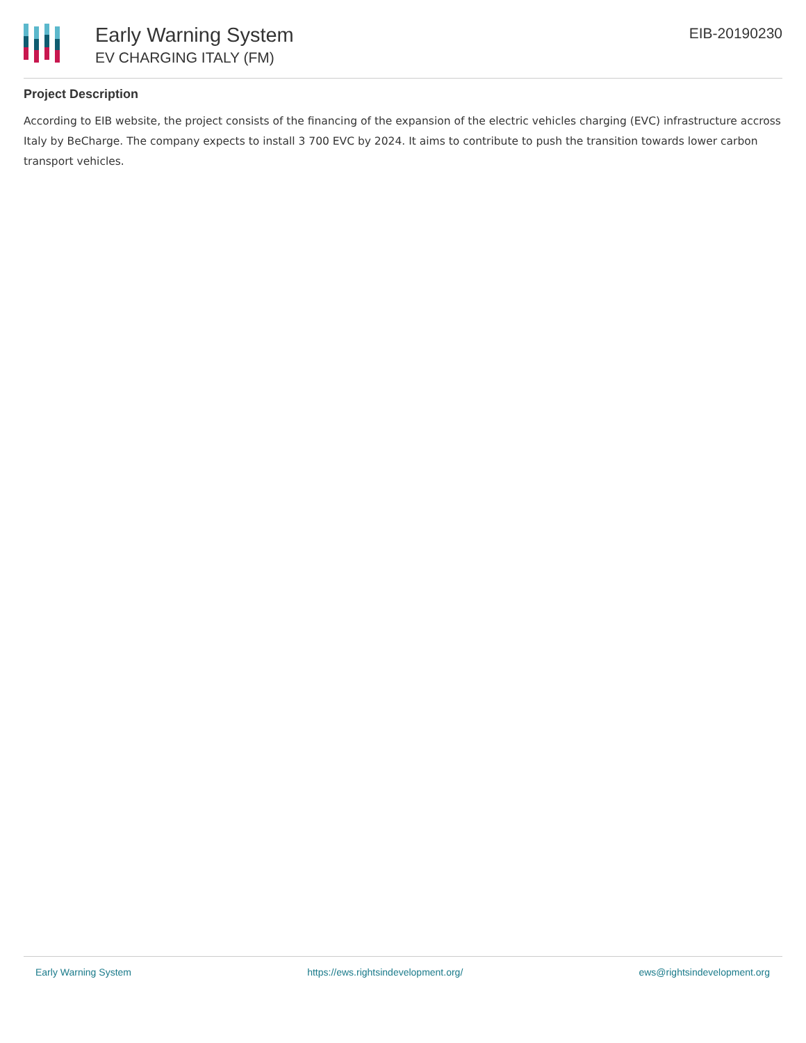Early Warning System
EV CHARGING ITALY (FM)
EIB-20190230
Project Description
According to EIB website, the project consists of the financing of the expansion of the electric vehicles charging (EVC) infrastructure accross Italy by BeCharge. The company expects to install 3 700 EVC by 2024. It aims to contribute to push the transition towards lower carbon transport vehicles.
Early Warning System https://ews.rightsindevelopment.org/ ews@rightsindevelopment.org